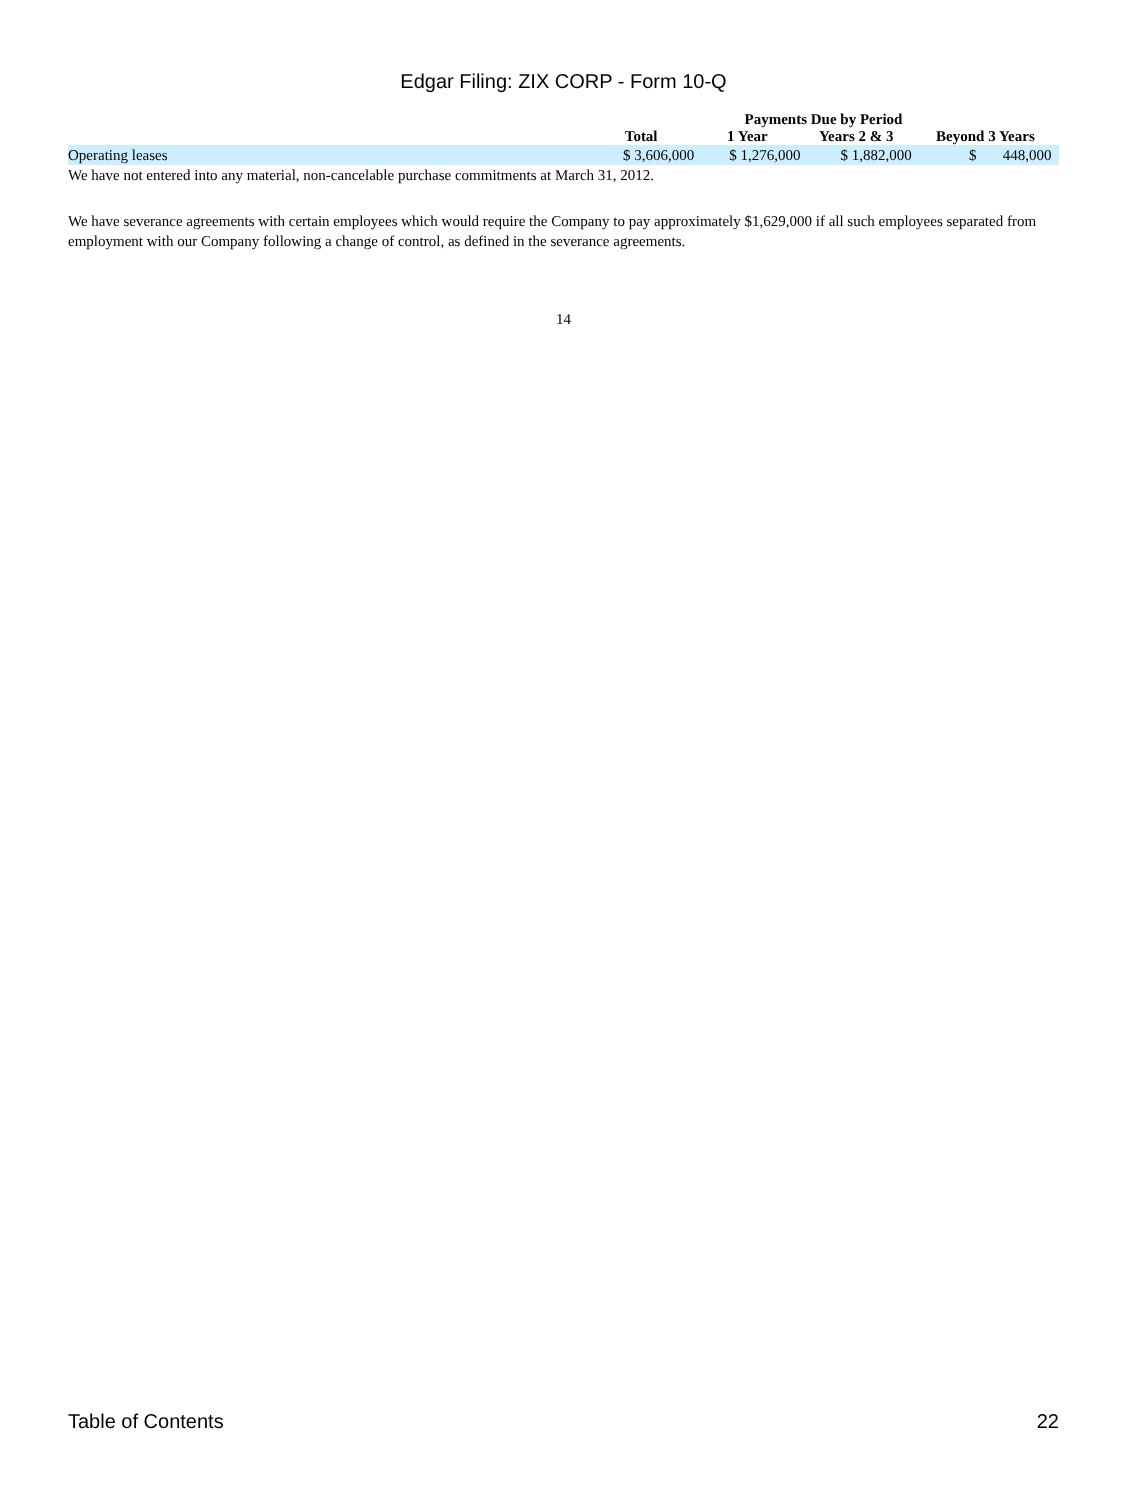Edgar Filing: ZIX CORP - Form 10-Q
| | Payments Due by Period | | | |
| --- | --- | --- | --- | --- |
| | Total | 1 Year | Years 2 & 3 | Beyond 3 Years |
| Operating leases | $ 3,606,000 | $ 1,276,000 | $ 1,882,000 | $ 448,000 |
We have not entered into any material, non-cancelable purchase commitments at March 31, 2012.
We have severance agreements with certain employees which would require the Company to pay approximately $1,629,000 if all such employees separated from employment with our Company following a change of control, as defined in the severance agreements.
14
Table of Contents 22